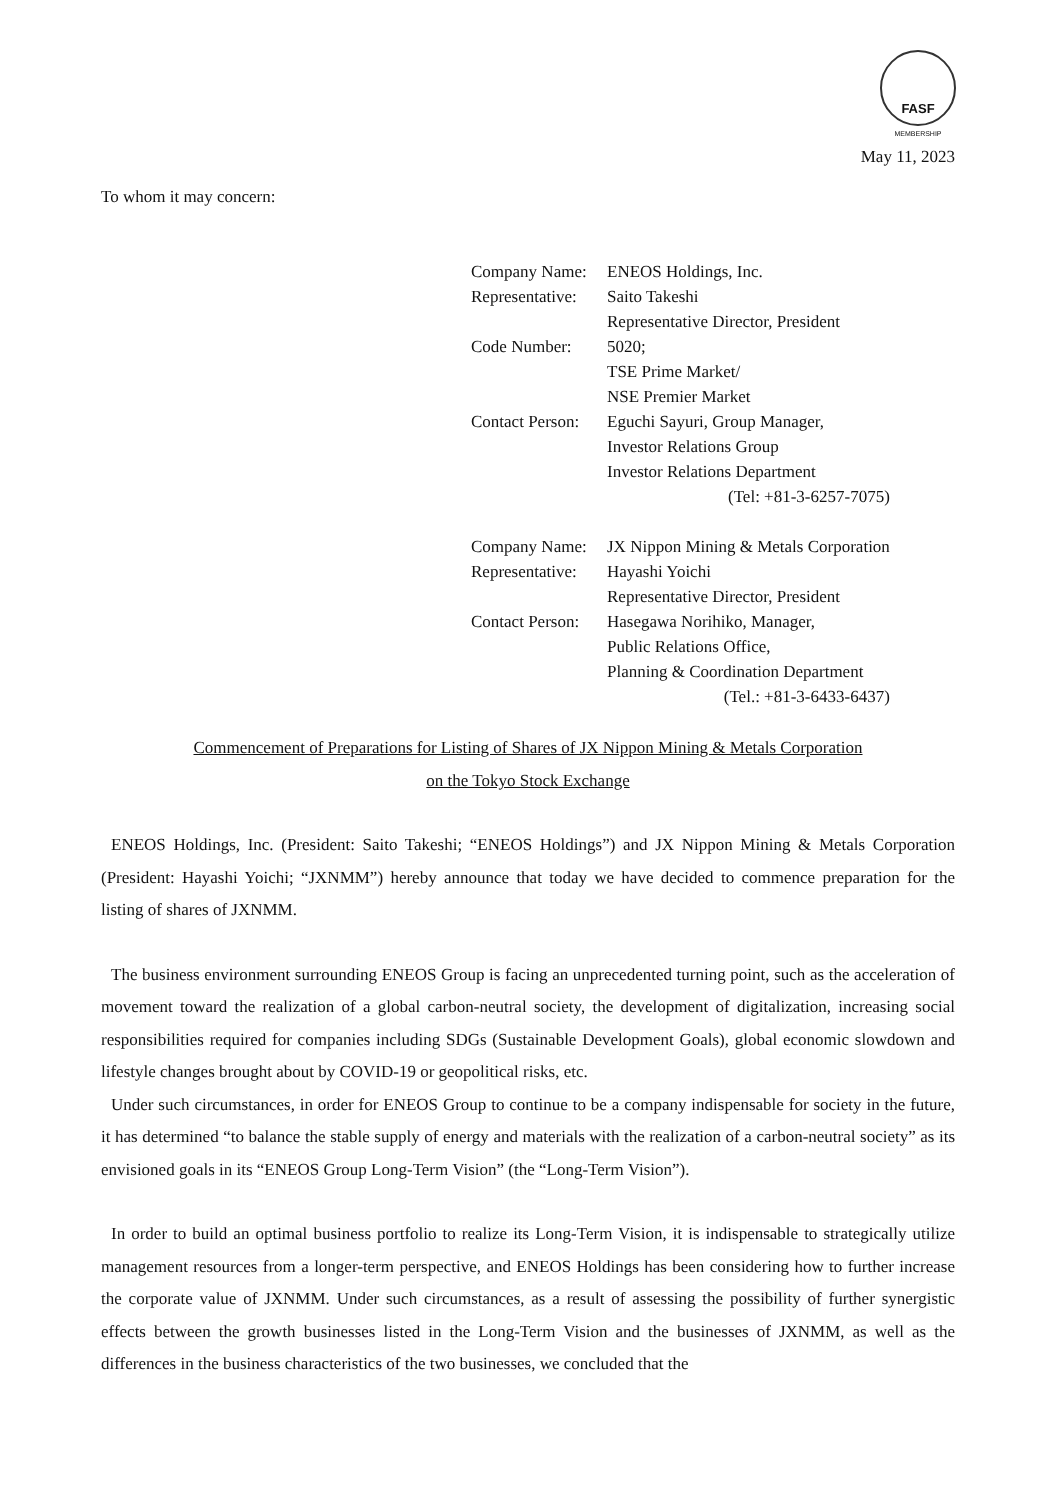FASF
MEMBERSHIP
May 11, 2023
To whom it may concern:
| Company Name: | ENEOS Holdings, Inc. |
| Representative: | Saito Takeshi Representative Director, President |
| Code Number: | 5020; TSE Prime Market/ NSE Premier Market |
| Contact Person: | Eguchi Sayuri, Group Manager, Investor Relations Group Investor Relations Department (Tel: +81-3-6257-7075) |
| Company Name: | JX Nippon Mining & Metals Corporation |
| Representative: | Hayashi Yoichi Representative Director, President |
| Contact Person: | Hasegawa Norihiko, Manager, Public Relations Office, Planning & Coordination Department (Tel.: +81-3-6433-6437) |
Commencement of Preparations for Listing of Shares of JX Nippon Mining & Metals Corporation
on the Tokyo Stock Exchange
ENEOS Holdings, Inc. (President: Saito Takeshi; “ENEOS Holdings”) and JX Nippon Mining & Metals Corporation (President: Hayashi Yoichi; “JXNMM”) hereby announce that today we have decided to commence preparation for the listing of shares of JXNMM.
The business environment surrounding ENEOS Group is facing an unprecedented turning point, such as the acceleration of movement toward the realization of a global carbon-neutral society, the development of digitalization, increasing social responsibilities required for companies including SDGs (Sustainable Development Goals), global economic slowdown and lifestyle changes brought about by COVID-19 or geopolitical risks, etc.
Under such circumstances, in order for ENEOS Group to continue to be a company indispensable for society in the future, it has determined “to balance the stable supply of energy and materials with the realization of a carbon-neutral society” as its envisioned goals in its “ENEOS Group Long-Term Vision” (the “Long-Term Vision”).
In order to build an optimal business portfolio to realize its Long-Term Vision, it is indispensable to strategically utilize management resources from a longer-term perspective, and ENEOS Holdings has been considering how to further increase the corporate value of JXNMM. Under such circumstances, as a result of assessing the possibility of further synergistic effects between the growth businesses listed in the Long-Term Vision and the businesses of JXNMM, as well as the differences in the business characteristics of the two businesses, we concluded that the